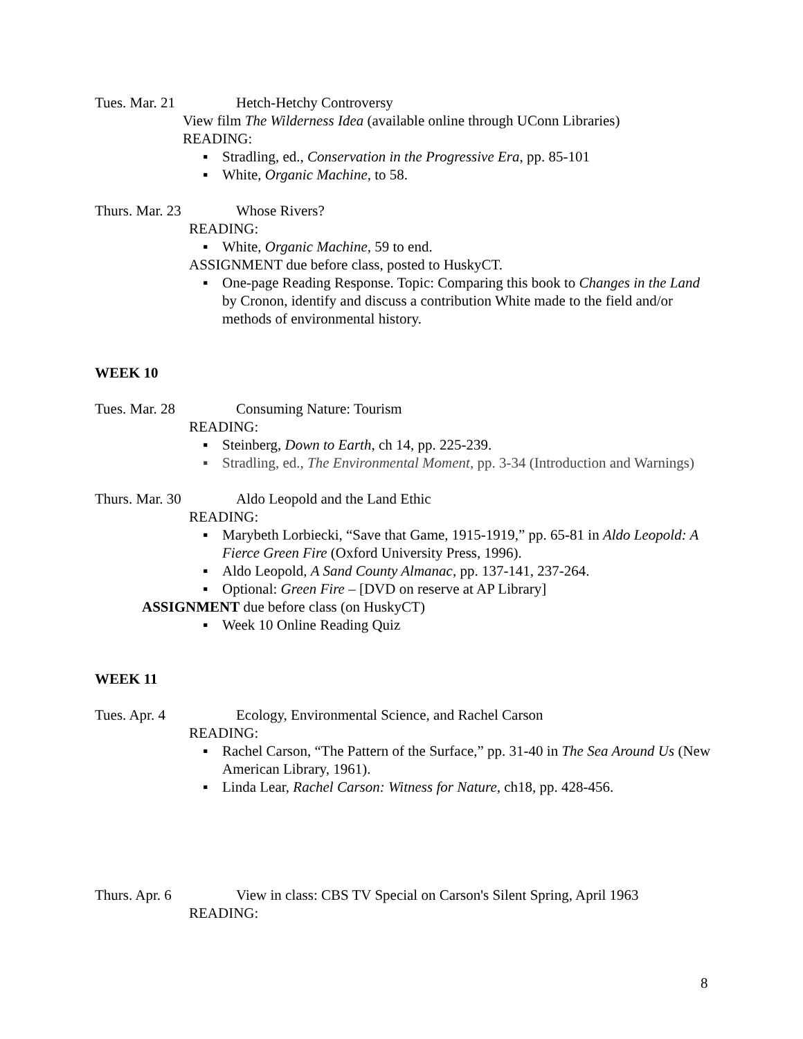Tues. Mar. 21 Hetch-Hetchy Controversy
View film The Wilderness Idea (available online through UConn Libraries)
READING:
▪ Stradling, ed., Conservation in the Progressive Era, pp. 85-101
▪ White, Organic Machine, to 58.
Thurs. Mar. 23 Whose Rivers?
READING:
▪ White, Organic Machine, 59 to end.
ASSIGNMENT due before class, posted to HuskyCT.
▪ One-page Reading Response. Topic: Comparing this book to Changes in the Land by Cronon, identify and discuss a contribution White made to the field and/or methods of environmental history.
WEEK 10
Tues. Mar. 28 Consuming Nature: Tourism
READING:
▪ Steinberg, Down to Earth, ch 14, pp. 225-239.
▪ Stradling, ed., The Environmental Moment, pp. 3-34 (Introduction and Warnings)
Thurs. Mar. 30 Aldo Leopold and the Land Ethic
READING:
▪ Marybeth Lorbiecki, “Save that Game, 1915-1919,” pp. 65-81 in Aldo Leopold: A Fierce Green Fire (Oxford University Press, 1996).
▪ Aldo Leopold, A Sand County Almanac, pp. 137-141, 237-264.
▪ Optional: Green Fire – [DVD on reserve at AP Library]
ASSIGNMENT due before class (on HuskyCT)
▪ Week 10 Online Reading Quiz
WEEK 11
Tues. Apr. 4 Ecology, Environmental Science, and Rachel Carson
READING:
▪ Rachel Carson, “The Pattern of the Surface,” pp. 31-40 in The Sea Around Us (New American Library, 1961).
▪ Linda Lear, Rachel Carson: Witness for Nature, ch18, pp. 428-456.
Thurs. Apr. 6 View in class: CBS TV Special on Carson's Silent Spring, April 1963
READING:
8